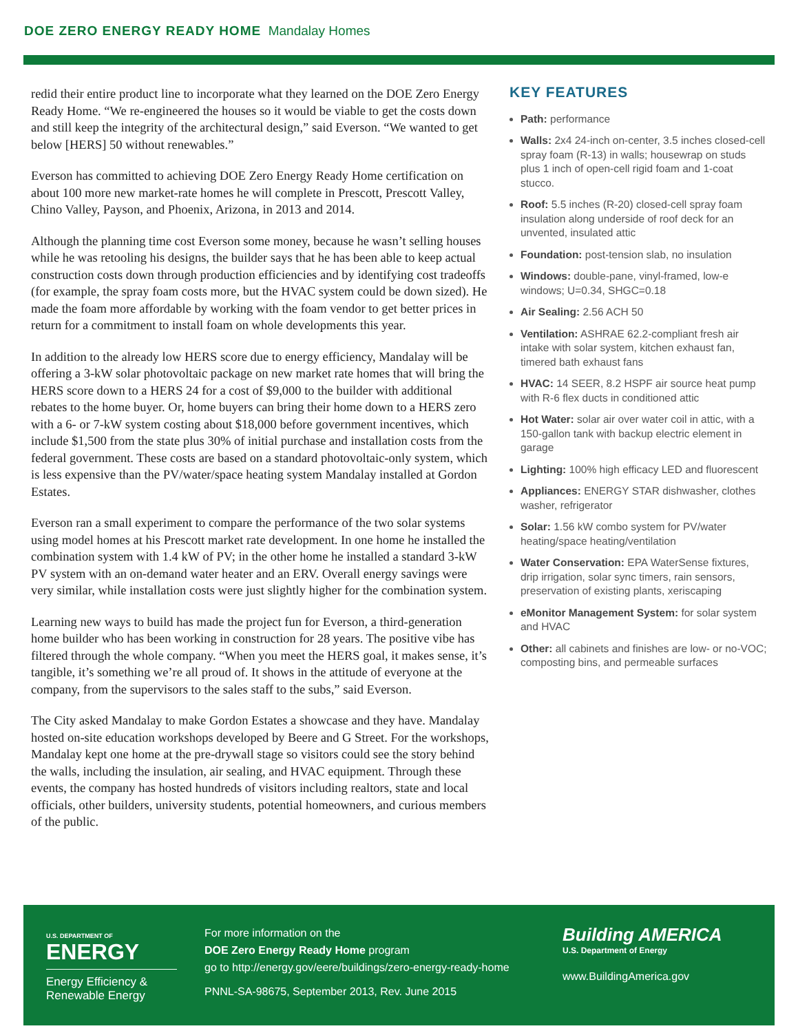DOE ZERO ENERGY READY HOME Mandalay Homes
redid their entire product line to incorporate what they learned on the DOE Zero Energy Ready Home. “We re-engineered the houses so it would be viable to get the costs down and still keep the integrity of the architectural design,” said Everson. “We wanted to get below [HERS] 50 without renewables.”
Everson has committed to achieving DOE Zero Energy Ready Home certification on about 100 more new market-rate homes he will complete in Prescott, Prescott Valley, Chino Valley, Payson, and Phoenix, Arizona, in 2013 and 2014.
Although the planning time cost Everson some money, because he wasn’t selling houses while he was retooling his designs, the builder says that he has been able to keep actual construction costs down through production efficiencies and by identifying cost tradeoffs (for example, the spray foam costs more, but the HVAC system could be down sized). He made the foam more affordable by working with the foam vendor to get better prices in return for a commitment to install foam on whole developments this year.
In addition to the already low HERS score due to energy efficiency, Mandalay will be offering a 3-kW solar photovoltaic package on new market rate homes that will bring the HERS score down to a HERS 24 for a cost of $9,000 to the builder with additional rebates to the home buyer. Or, home buyers can bring their home down to a HERS zero with a 6- or 7-kW system costing about $18,000 before government incentives, which include $1,500 from the state plus 30% of initial purchase and installation costs from the federal government. These costs are based on a standard photovoltaic-only system, which is less expensive than the PV/water/space heating system Mandalay installed at Gordon Estates.
Everson ran a small experiment to compare the performance of the two solar systems using model homes at his Prescott market rate development. In one home he installed the combination system with 1.4 kW of PV; in the other home he installed a standard 3-kW PV system with an on-demand water heater and an ERV. Overall energy savings were very similar, while installation costs were just slightly higher for the combination system.
Learning new ways to build has made the project fun for Everson, a third-generation home builder who has been working in construction for 28 years. The positive vibe has filtered through the whole company. “When you meet the HERS goal, it makes sense, it’s tangible, it’s something we’re all proud of. It shows in the attitude of everyone at the company, from the supervisors to the sales staff to the subs,” said Everson.
The City asked Mandalay to make Gordon Estates a showcase and they have. Mandalay hosted on-site education workshops developed by Beere and G Street. For the workshops, Mandalay kept one home at the pre-drywall stage so visitors could see the story behind the walls, including the insulation, air sealing, and HVAC equipment. Through these events, the company has hosted hundreds of visitors including realtors, state and local officials, other builders, university students, potential homeowners, and curious members of the public.
KEY FEATURES
Path: performance
Walls: 2x4 24-inch on-center, 3.5 inches closed-cell spray foam (R-13) in walls; housewrap on studs plus 1 inch of open-cell rigid foam and 1-coat stucco.
Roof: 5.5 inches (R-20) closed-cell spray foam insulation along underside of roof deck for an unvented, insulated attic
Foundation: post-tension slab, no insulation
Windows: double-pane, vinyl-framed, low-e windows; U=0.34, SHGC=0.18
Air Sealing: 2.56 ACH 50
Ventilation: ASHRAE 62.2-compliant fresh air intake with solar system, kitchen exhaust fan, timered bath exhaust fans
HVAC: 14 SEER, 8.2 HSPF air source heat pump with R-6 flex ducts in conditioned attic
Hot Water: solar air over water coil in attic, with a 150-gallon tank with backup electric element in garage
Lighting: 100% high efficacy LED and fluorescent
Appliances: ENERGY STAR dishwasher, clothes washer, refrigerator
Solar: 1.56 kW combo system for PV/water heating/space heating/ventilation
Water Conservation: EPA WaterSense fixtures, drip irrigation, solar sync timers, rain sensors, preservation of existing plants, xeriscaping
eMonitor Management System: for solar system and HVAC
Other: all cabinets and finishes are low- or no-VOC; composting bins, and permeable surfaces
U.S. DEPARTMENT OF
ENERGY
Energy Efficiency &
Renewable Energy
For more information on the
DOE Zero Energy Ready Home program
go to http://energy.gov/eere/buildings/zero-energy-ready-home
PNNL-SA-98675, September 2013, Rev. June 2015
Building AMERICA
U.S. Department of Energy
www.BuildingAmerica.gov